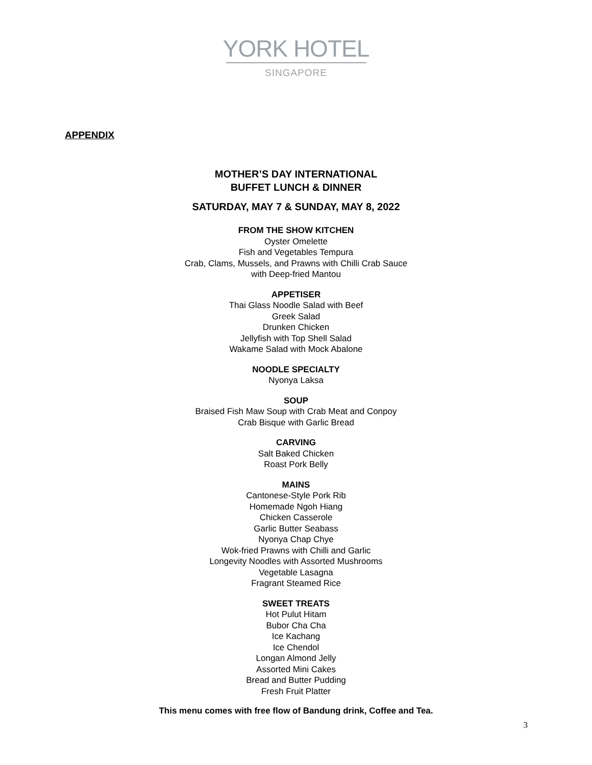YORK HOTEL
SINGAPORE
APPENDIX
MOTHER’S DAY INTERNATIONAL
BUFFET LUNCH & DINNER
SATURDAY, MAY 7 & SUNDAY, MAY 8, 2022
FROM THE SHOW KITCHEN
Oyster Omelette
Fish and Vegetables Tempura
Crab, Clams, Mussels, and Prawns with Chilli Crab Sauce
with Deep-fried Mantou
APPETISER
Thai Glass Noodle Salad with Beef
Greek Salad
Drunken Chicken
Jellyfish with Top Shell Salad
Wakame Salad with Mock Abalone
NOODLE SPECIALTY
Nyonya Laksa
SOUP
Braised Fish Maw Soup with Crab Meat and Conpoy
Crab Bisque with Garlic Bread
CARVING
Salt Baked Chicken
Roast Pork Belly
MAINS
Cantonese-Style Pork Rib
Homemade Ngoh Hiang
Chicken Casserole
Garlic Butter Seabass
Nyonya Chap Chye
Wok-fried Prawns with Chilli and Garlic
Longevity Noodles with Assorted Mushrooms
Vegetable Lasagna
Fragrant Steamed Rice
SWEET TREATS
Hot Pulut Hitam
Bubor Cha Cha
Ice Kachang
Ice Chendol
Longan Almond Jelly
Assorted Mini Cakes
Bread and Butter Pudding
Fresh Fruit Platter
This menu comes with free flow of Bandung drink, Coffee and Tea.
3